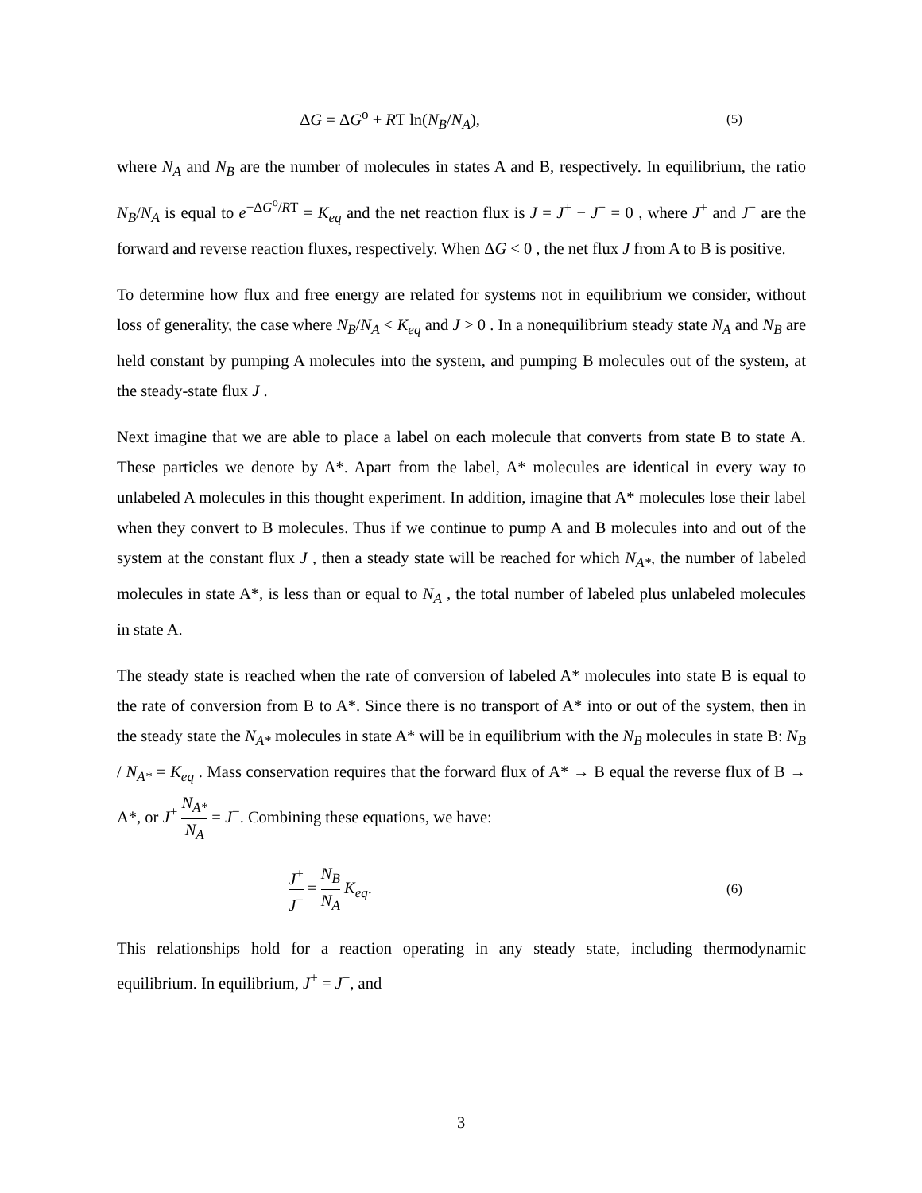ΔG = ΔG<sup>o</sup> + RT ln(N<sub>B</sub>/N<sub>A</sub>),
(5)
where N<sub>A</sub> and N<sub>B</sub> are the number of molecules in states A and B, respectively. In equilibrium, the ratio N<sub>B</sub>/N<sub>A</sub> is equal to e<sup>−ΔG<sup>o</sup>/RT</sup> = K<sub>eq</sub> and the net reaction flux is J = J<sup>+</sup> − J<sup>−</sup> = 0 , where J<sup>+</sup> and J<sup>−</sup> are the forward and reverse reaction fluxes, respectively. When ΔG < 0 , the net flux J from A to B is positive.
To determine how flux and free energy are related for systems not in equilibrium we consider, without loss of generality, the case where N<sub>B</sub>/N<sub>A</sub> < K<sub>eq</sub> and J > 0 . In a nonequilibrium steady state N<sub>A</sub> and N<sub>B</sub> are held constant by pumping A molecules into the system, and pumping B molecules out of the system, at the steady-state flux J .
Next imagine that we are able to place a label on each molecule that converts from state B to state A. These particles we denote by A*. Apart from the label, A* molecules are identical in every way to unlabeled A molecules in this thought experiment. In addition, imagine that A* molecules lose their label when they convert to B molecules. Thus if we continue to pump A and B molecules into and out of the system at the constant flux J , then a steady state will be reached for which N<sub>A*</sub>, the number of labeled molecules in state A*, is less than or equal to N<sub>A</sub> , the total number of labeled plus unlabeled molecules in state A.
The steady state is reached when the rate of conversion of labeled A* molecules into state B is equal to the rate of conversion from B to A*. Since there is no transport of A* into or out of the system, then in the steady state the N<sub>A*</sub> molecules in state A* will be in equilibrium with the N<sub>B</sub> molecules in state B: N<sub>B</sub> / N<sub>A*</sub> = K<sub>eq</sub> . Mass conservation requires that the forward flux of A* → B equal the reverse flux of B → A*, or J<sup>+</sup> N<sub>A*</sub> N<sub>A</sub> = J<sup>−</sup>. Combining these equations, we have:
J<sup>+</sup> J<sup>−</sup> = N<sub>B</sub> N<sub>A</sub> K<sub>eq</sub>.
(6)
This relationships hold for a reaction operating in any steady state, including thermodynamic equilibrium. In equilibrium, J<sup>+</sup> = J<sup>−</sup>, and
3